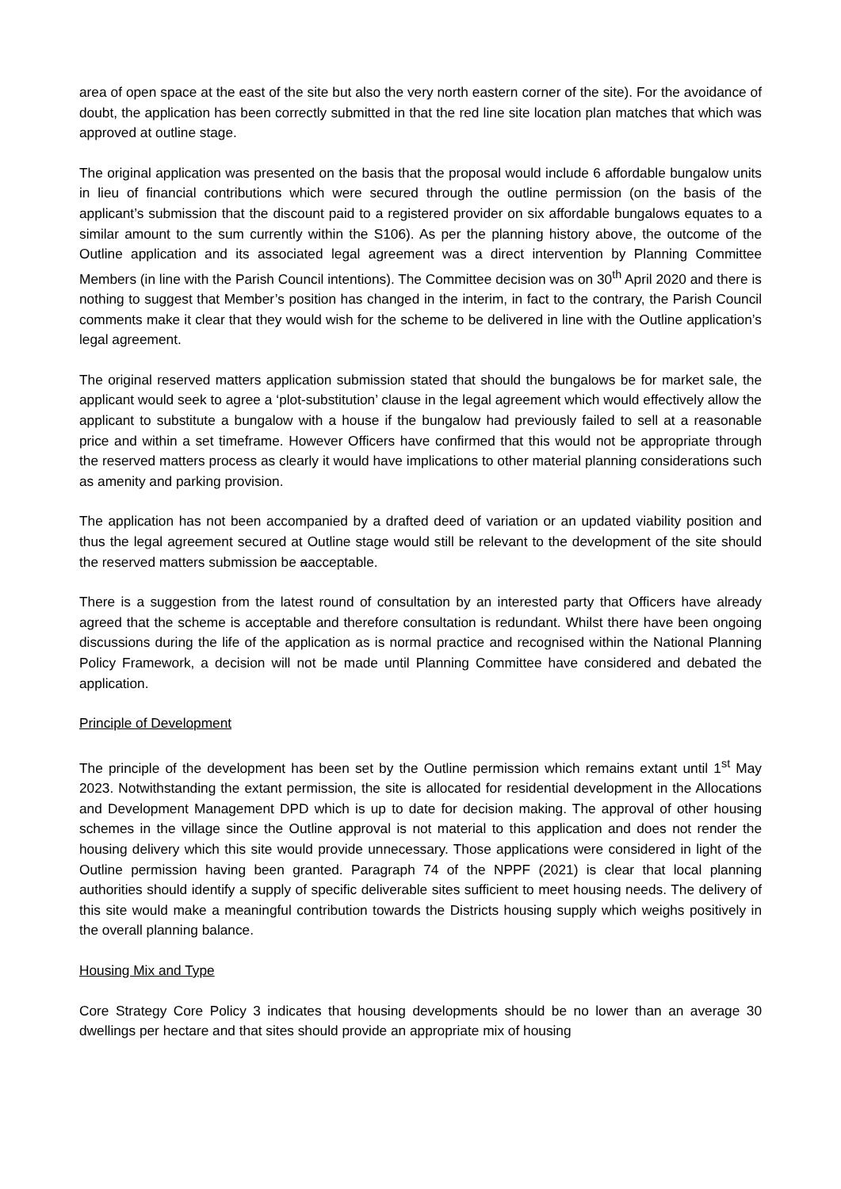area of open space at the east of the site but also the very north eastern corner of the site). For the avoidance of doubt, the application has been correctly submitted in that the red line site location plan matches that which was approved at outline stage.
The original application was presented on the basis that the proposal would include 6 affordable bungalow units in lieu of financial contributions which were secured through the outline permission (on the basis of the applicant’s submission that the discount paid to a registered provider on six affordable bungalows equates to a similar amount to the sum currently within the S106). As per the planning history above, the outcome of the Outline application and its associated legal agreement was a direct intervention by Planning Committee Members (in line with the Parish Council intentions). The Committee decision was on 30<sup>th</sup> April 2020 and there is nothing to suggest that Member’s position has changed in the interim, in fact to the contrary, the Parish Council comments make it clear that they would wish for the scheme to be delivered in line with the Outline application’s legal agreement.
The original reserved matters application submission stated that should the bungalows be for market sale, the applicant would seek to agree a ‘plot-substitution’ clause in the legal agreement which would effectively allow the applicant to substitute a bungalow with a house if the bungalow had previously failed to sell at a reasonable price and within a set timeframe. However Officers have confirmed that this would not be appropriate through the reserved matters process as clearly it would have implications to other material planning considerations such as amenity and parking provision.
The application has not been accompanied by a drafted deed of variation or an updated viability position and thus the legal agreement secured at Outline stage would still be relevant to the development of the site should the reserved matters submission be aacceptable.
There is a suggestion from the latest round of consultation by an interested party that Officers have already agreed that the scheme is acceptable and therefore consultation is redundant. Whilst there have been ongoing discussions during the life of the application as is normal practice and recognised within the National Planning Policy Framework, a decision will not be made until Planning Committee have considered and debated the application.
Principle of Development
The principle of the development has been set by the Outline permission which remains extant until 1<sup>st</sup> May 2023. Notwithstanding the extant permission, the site is allocated for residential development in the Allocations and Development Management DPD which is up to date for decision making. The approval of other housing schemes in the village since the Outline approval is not material to this application and does not render the housing delivery which this site would provide unnecessary. Those applications were considered in light of the Outline permission having been granted. Paragraph 74 of the NPPF (2021) is clear that local planning authorities should identify a supply of specific deliverable sites sufficient to meet housing needs. The delivery of this site would make a meaningful contribution towards the Districts housing supply which weighs positively in the overall planning balance.
Housing Mix and Type
Core Strategy Core Policy 3 indicates that housing developments should be no lower than an average 30 dwellings per hectare and that sites should provide an appropriate mix of housing